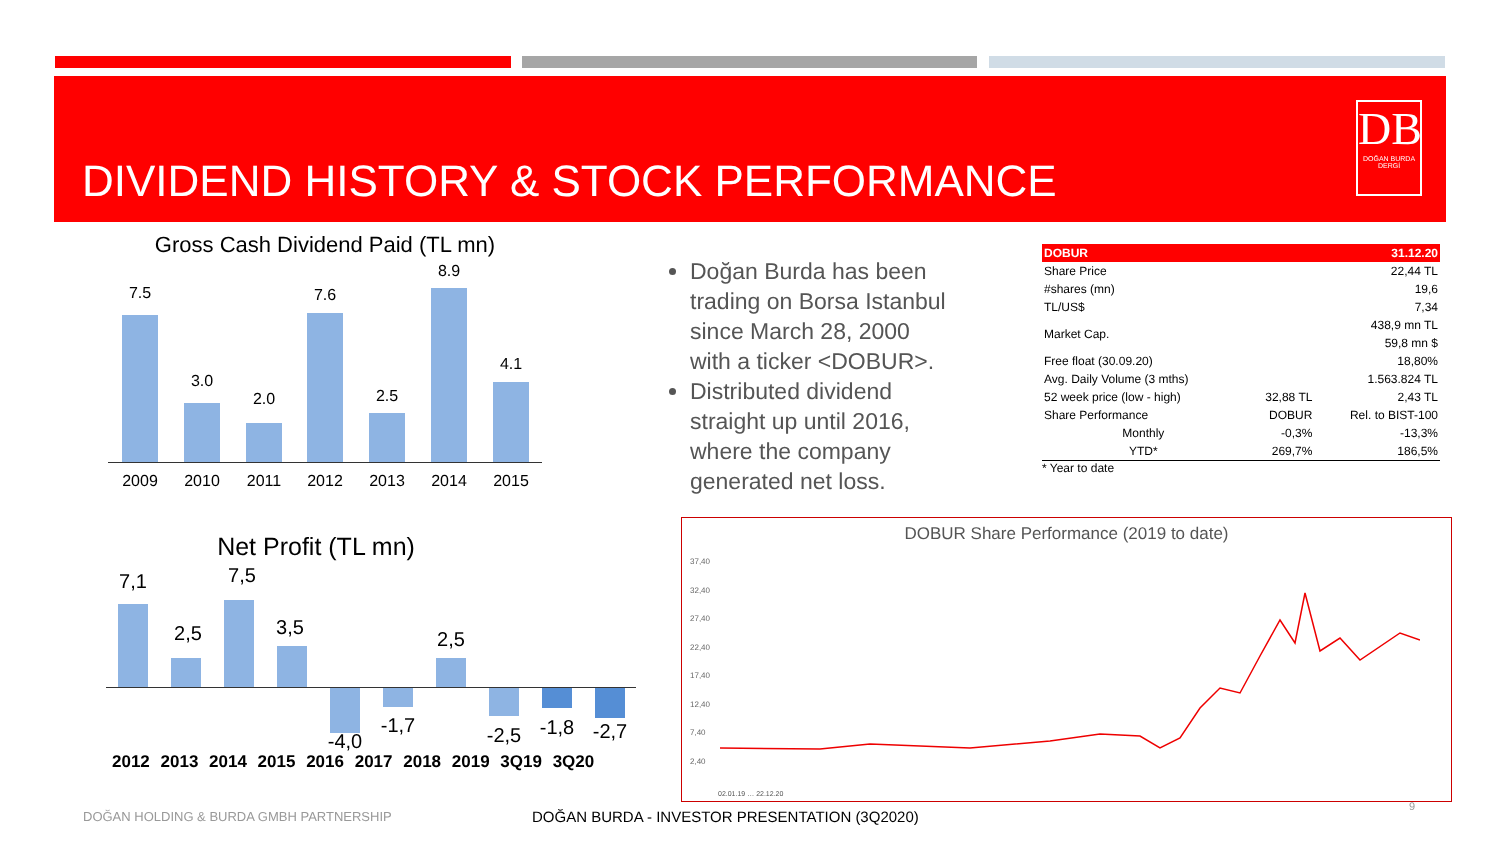DIVIDEND HISTORY & STOCK PERFORMANCE
DB
DOĞAN BURDA DERGİ
Gross Cash Dividend Paid (TL mn)
7.5
3.0
2.0
7.6
2.5
8.9
4.1
2009 2010 2011 2012 2013 2014 2015
Net Profit (TL mn)
7,1
2,5
7,5
3,5
-4,0
-1,7
2,5
-2,5 -1,8 -2,7
2012 2013 2014 2015 2016 2017 2018 2019 3Q19 3Q20
Doğan Burda has been trading on Borsa Istanbul since March 28, 2000 with a ticker <DOBUR>.
Distributed dividend straight up until 2016, where the company generated net loss.
| DOBUR | | 31.12.20 |
| --- | --- | --- |
| Share Price | | 22,44 TL |
| #shares (mn) | | 19,6 |
| TL/US$ | | 7,34 |
| Market Cap. | | 438,9 mn TL |
| | | 59,8 mn $ |
| Free float (30.09.20) | | 18,80% |
| Avg. Daily Volume (3 mths) | | 1.563.824 TL |
| 52 week price (low - high) | 32,88 TL | 2,43 TL |
| Share Performance | DOBUR | Rel. to BIST-100 |
| Monthly | -0,3% | -13,3% |
| YTD* | 269,7% | 186,5% |
* Year to date
DOBUR Share Performance (2019 to date)
37,40
32,40
27,40
22,40
17,40
12,40
7,40
2,40
02.01.19 … 22.12.20
DOĞAN HOLDING & BURDA GMBH PARTNERSHIP
DOĞAN BURDA - INVESTOR PRESENTATION (3Q2020)
9